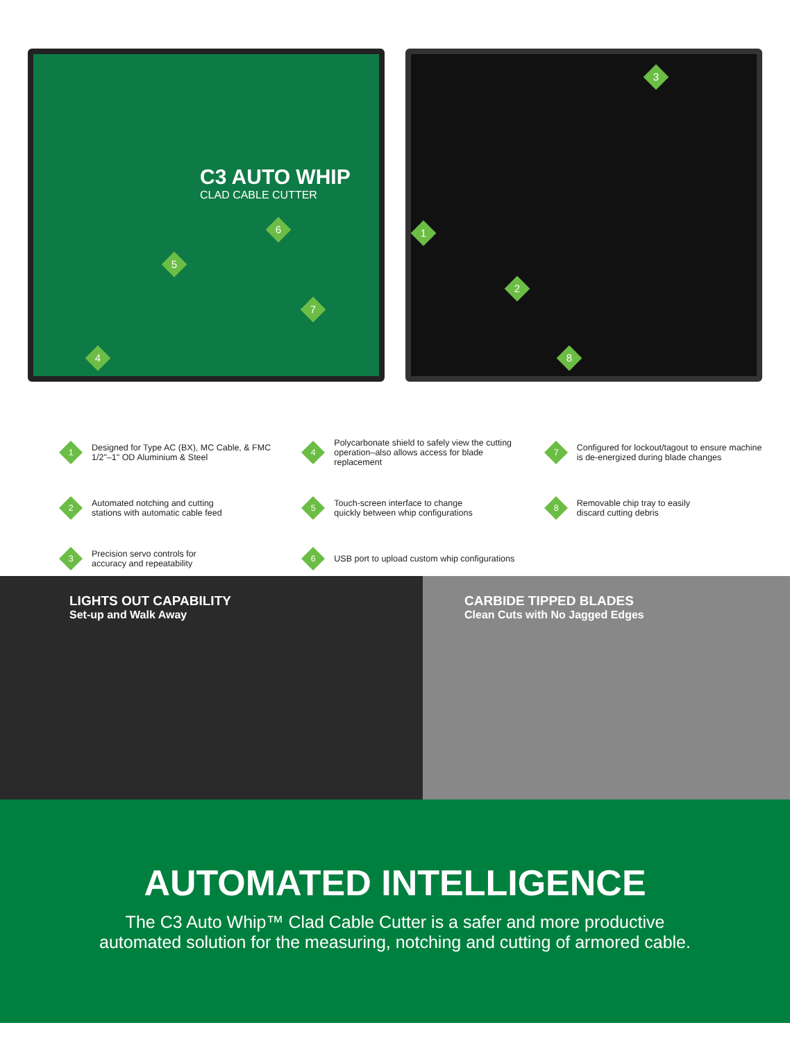C3 AUTO WHIP
CLAD CABLE CUTTER
6
5
7
4
3
1
2
8
1
Designed for Type AC (BX), MC Cable, & FMC
1/2"–1" OD Aluminium & Steel
4
Polycarbonate shield to safely view the cutting operation–also allows access for blade replacement
7
Configured for lockout/tagout to ensure machine is de-energized during blade changes
2
Automated notching and cutting
stations with automatic cable feed
5
Touch-screen interface to change
quickly between whip configurations
8
Removable chip tray to easily
discard cutting debris
3
Precision servo controls for
accuracy and repeatability
6
USB port to upload custom whip configurations
LIGHTS OUT CAPABILITY
Set-up and Walk Away
CARBIDE TIPPED BLADES
Clean Cuts with No Jagged Edges
AUTOMATED INTELLIGENCE
The C3 Auto Whip™ Clad Cable Cutter is a safer and more productive
automated solution for the measuring, notching and cutting of armored cable.